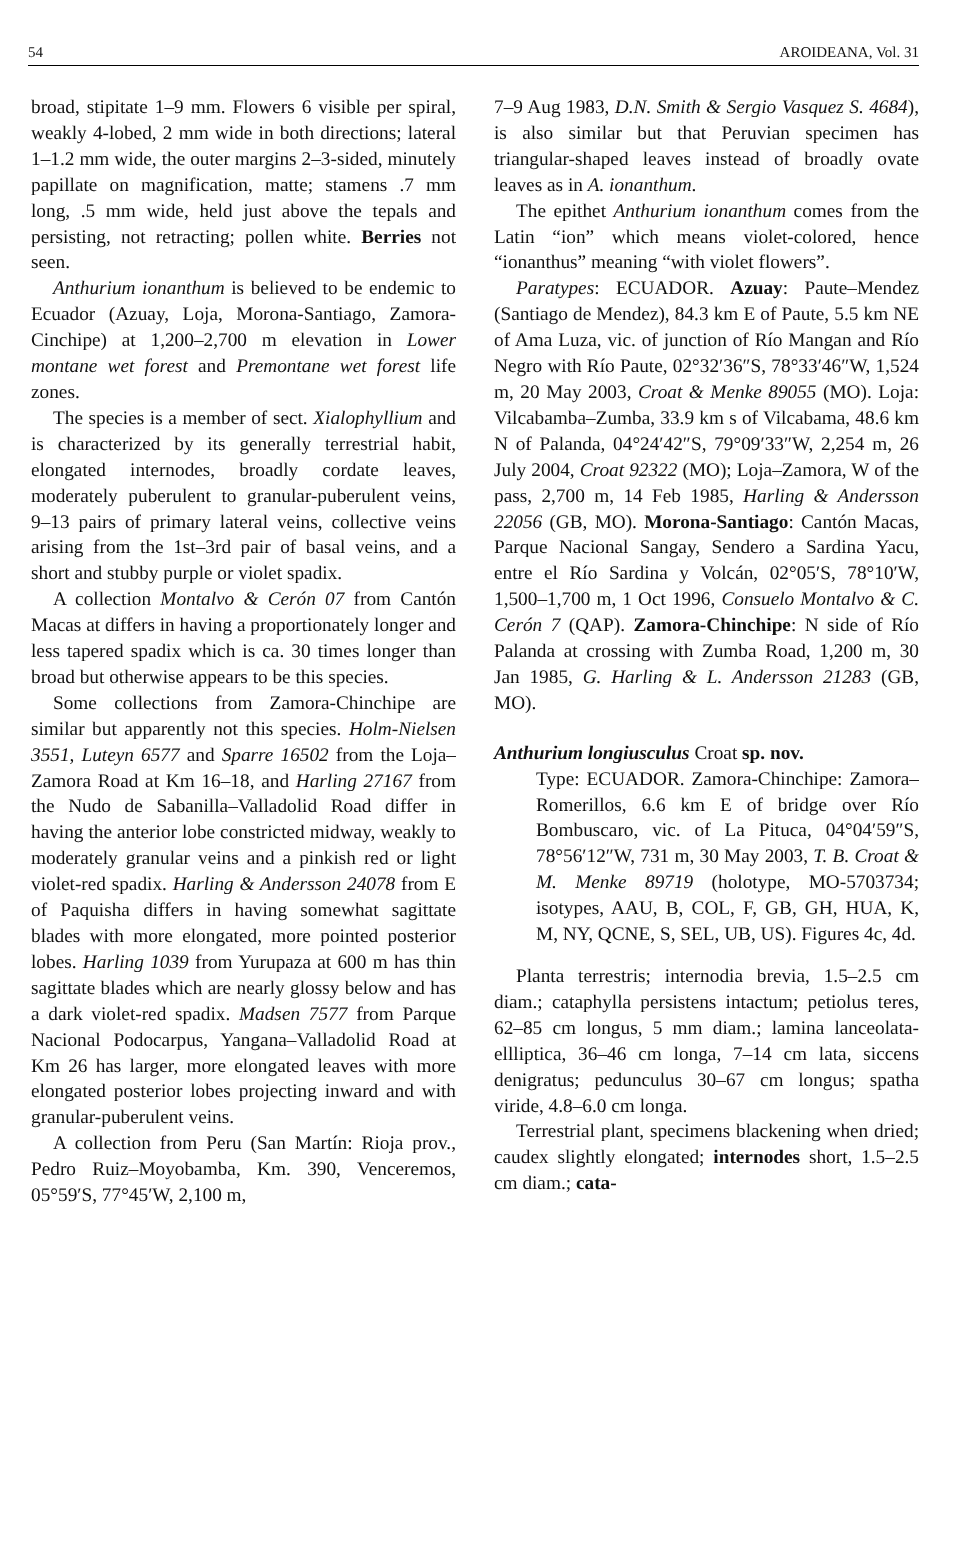54 AROIDEANA, Vol. 31
broad, stipitate 1–9 mm. Flowers 6 visible per spiral, weakly 4-lobed, 2 mm wide in both directions; lateral 1–1.2 mm wide, the outer margins 2–3-sided, minutely papillate on magnification, matte; stamens .7 mm long, .5 mm wide, held just above the tepals and persisting, not retracting; pollen white. Berries not seen.
Anthurium ionanthum is believed to be endemic to Ecuador (Azuay, Loja, Morona-Santiago, Zamora-Cinchipe) at 1,200–2,700 m elevation in Lower montane wet forest and Premontane wet forest life zones.
The species is a member of sect. Xialophyllium and is characterized by its generally terrestrial habit, elongated internodes, broadly cordate leaves, moderately puberulent to granular-puberulent veins, 9–13 pairs of primary lateral veins, collective veins arising from the 1st–3rd pair of basal veins, and a short and stubby purple or violet spadix.
A collection Montalvo & Cerón 07 from Cantón Macas at differs in having a proportionately longer and less tapered spadix which is ca. 30 times longer than broad but otherwise appears to be this species.
Some collections from Zamora-Chinchipe are similar but apparently not this species. Holm-Nielsen 3551, Luteyn 6577 and Sparre 16502 from the Loja–Zamora Road at Km 16–18, and Harling 27167 from the Nudo de Sabanilla–Valladolid Road differ in having the anterior lobe constricted midway, weakly to moderately granular veins and a pinkish red or light violet-red spadix. Harling & Andersson 24078 from E of Paquisha differs in having somewhat sagittate blades with more elongated, more pointed posterior lobes. Harling 1039 from Yurupaza at 600 m has thin sagittate blades which are nearly glossy below and has a dark violet-red spadix. Madsen 7577 from Parque Nacional Podocarpus, Yangana–Valladolid Road at Km 26 has larger, more elongated leaves with more elongated posterior lobes projecting inward and with granular-puberulent veins.
A collection from Peru (San Martín: Rioja prov., Pedro Ruiz–Moyobamba, Km. 390, Venceremos, 05°59′S, 77°45′W, 2,100 m,
7–9 Aug 1983, D.N. Smith & Sergio Vasquez S. 4684), is also similar but that Peruvian specimen has triangular-shaped leaves instead of broadly ovate leaves as in A. ionanthum.
The epithet Anthurium ionanthum comes from the Latin “ion” which means violet-colored, hence “ionanthus” meaning “with violet flowers”.
Paratypes: ECUADOR. Azuay: Paute–Mendez (Santiago de Mendez), 84.3 km E of Paute, 5.5 km NE of Ama Luza, vic. of junction of Río Mangan and Río Negro with Río Paute, 02°32′36″S, 78°33′46″W, 1,524 m, 20 May 2003, Croat & Menke 89055 (MO). Loja: Vilcabamba–Zumba, 33.9 km s of Vilcabama, 48.6 km N of Palanda, 04°24′42″S, 79°09′33″W, 2,254 m, 26 July 2004, Croat 92322 (MO); Loja–Zamora, W of the pass, 2,700 m, 14 Feb 1985, Harling & Andersson 22056 (GB, MO). Morona-Santiago: Cantón Macas, Parque Nacional Sangay, Sendero a Sardina Yacu, entre el Río Sardina y Volcán, 02°05′S, 78°10′W, 1,500–1,700 m, 1 Oct 1996, Consuelo Montalvo & C. Cerón 7 (QAP). Zamora-Chinchipe: N side of Río Palanda at crossing with Zumba Road, 1,200 m, 30 Jan 1985, G. Harling & L. Andersson 21283 (GB, MO).
Anthurium longiusculus Croat sp. nov.
Type: ECUADOR. Zamora-Chinchipe: Zamora–Romerillos, 6.6 km E of bridge over Río Bombuscaro, vic. of La Pituca, 04°04′59″S, 78°56′12″W, 731 m, 30 May 2003, T. B. Croat & M. Menke 89719 (holotype, MO-5703734; isotypes, AAU, B, COL, F, GB, GH, HUA, K, M, NY, QCNE, S, SEL, UB, US). Figures 4c, 4d.
Planta terrestris; internodia brevia, 1.5–2.5 cm diam.; cataphylla persistens intactum; petiolus teres, 62–85 cm longus, 5 mm diam.; lamina lanceolata-ellliptica, 36–46 cm longa, 7–14 cm lata, siccens denigratus; pedunculus 30–67 cm longus; spatha viride, 4.8–6.0 cm longa.
Terrestrial plant, specimens blackening when dried; caudex slightly elongated; internodes short, 1.5–2.5 cm diam.; cata-